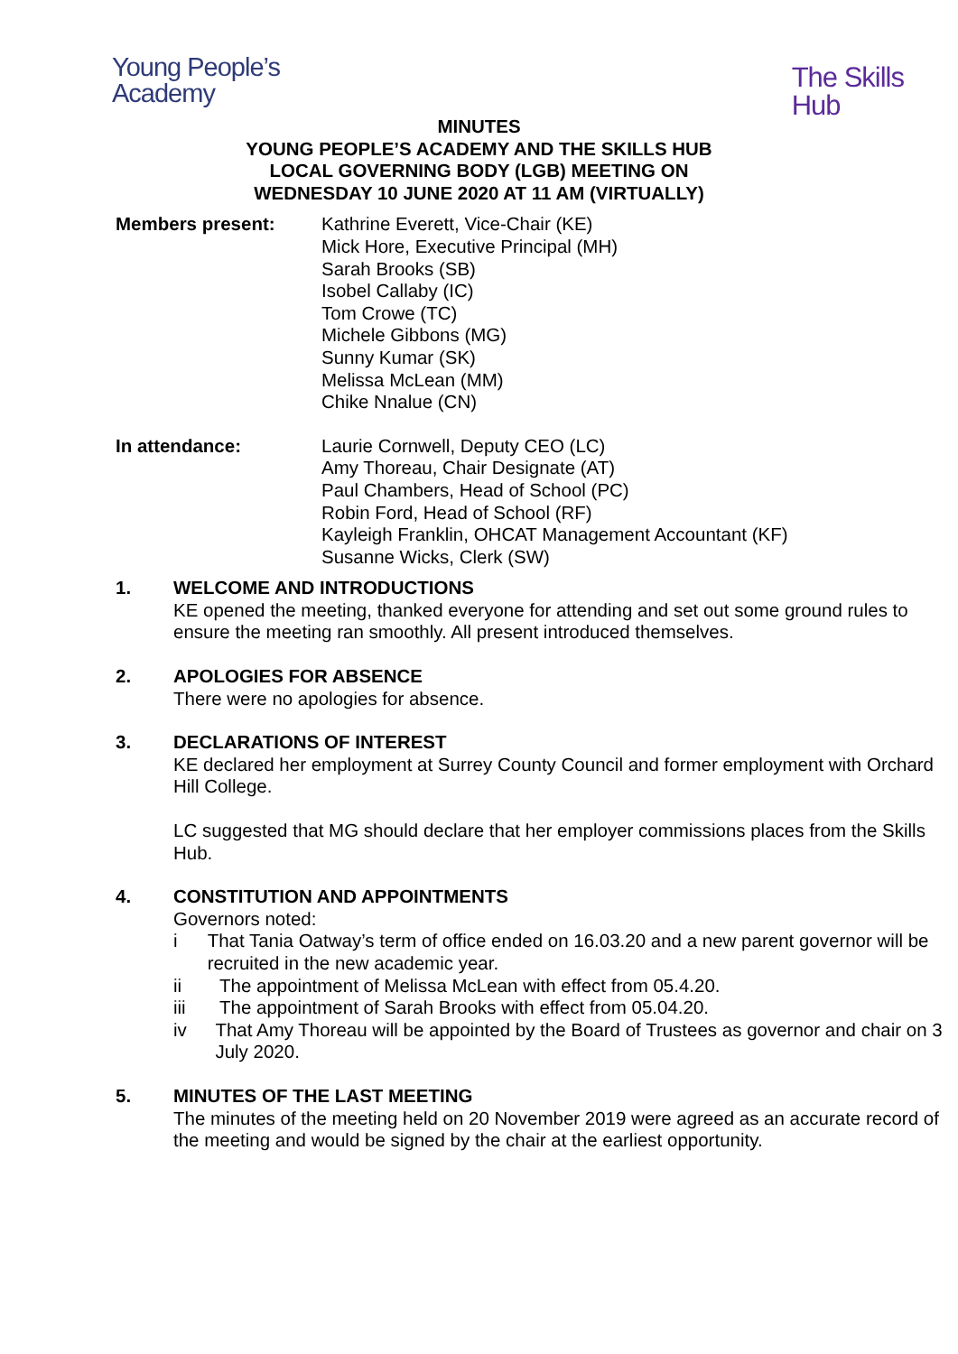Young People’s
Academy
The Skills
Hub
MINUTES
YOUNG PEOPLE’S ACADEMY AND THE SKILLS HUB
LOCAL GOVERNING BODY (LGB) MEETING ON
WEDNESDAY 10 JUNE 2020 AT 11 AM (VIRTUALLY)
Members present: Kathrine Everett, Vice-Chair (KE)
Mick Hore, Executive Principal (MH)
Sarah Brooks (SB)
Isobel Callaby (IC)
Tom Crowe (TC)
Michele Gibbons (MG)
Sunny Kumar (SK)
Melissa McLean (MM)
Chike Nnalue (CN)
In attendance: Laurie Cornwell, Deputy CEO (LC)
Amy Thoreau, Chair Designate (AT)
Paul Chambers, Head of School (PC)
Robin Ford, Head of School (RF)
Kayleigh Franklin, OHCAT Management Accountant (KF)
Susanne Wicks, Clerk (SW)
1. WELCOME AND INTRODUCTIONS
KE opened the meeting, thanked everyone for attending and set out some ground rules to ensure the meeting ran smoothly. All present introduced themselves.
2. APOLOGIES FOR ABSENCE
There were no apologies for absence.
3. DECLARATIONS OF INTEREST
KE declared her employment at Surrey County Council and former employment with Orchard Hill College.
LC suggested that MG should declare that her employer commissions places from the Skills Hub.
4. CONSTITUTION AND APPOINTMENTS
Governors noted:
i That Tania Oatway’s term of office ended on 16.03.20 and a new parent governor will be recruited in the new academic year.
ii The appointment of Melissa McLean with effect from 05.4.20.
iii The appointment of Sarah Brooks with effect from 05.04.20.
iv That Amy Thoreau will be appointed by the Board of Trustees as governor and chair on 3 July 2020.
5. MINUTES OF THE LAST MEETING
The minutes of the meeting held on 20 November 2019 were agreed as an accurate record of the meeting and would be signed by the chair at the earliest opportunity.